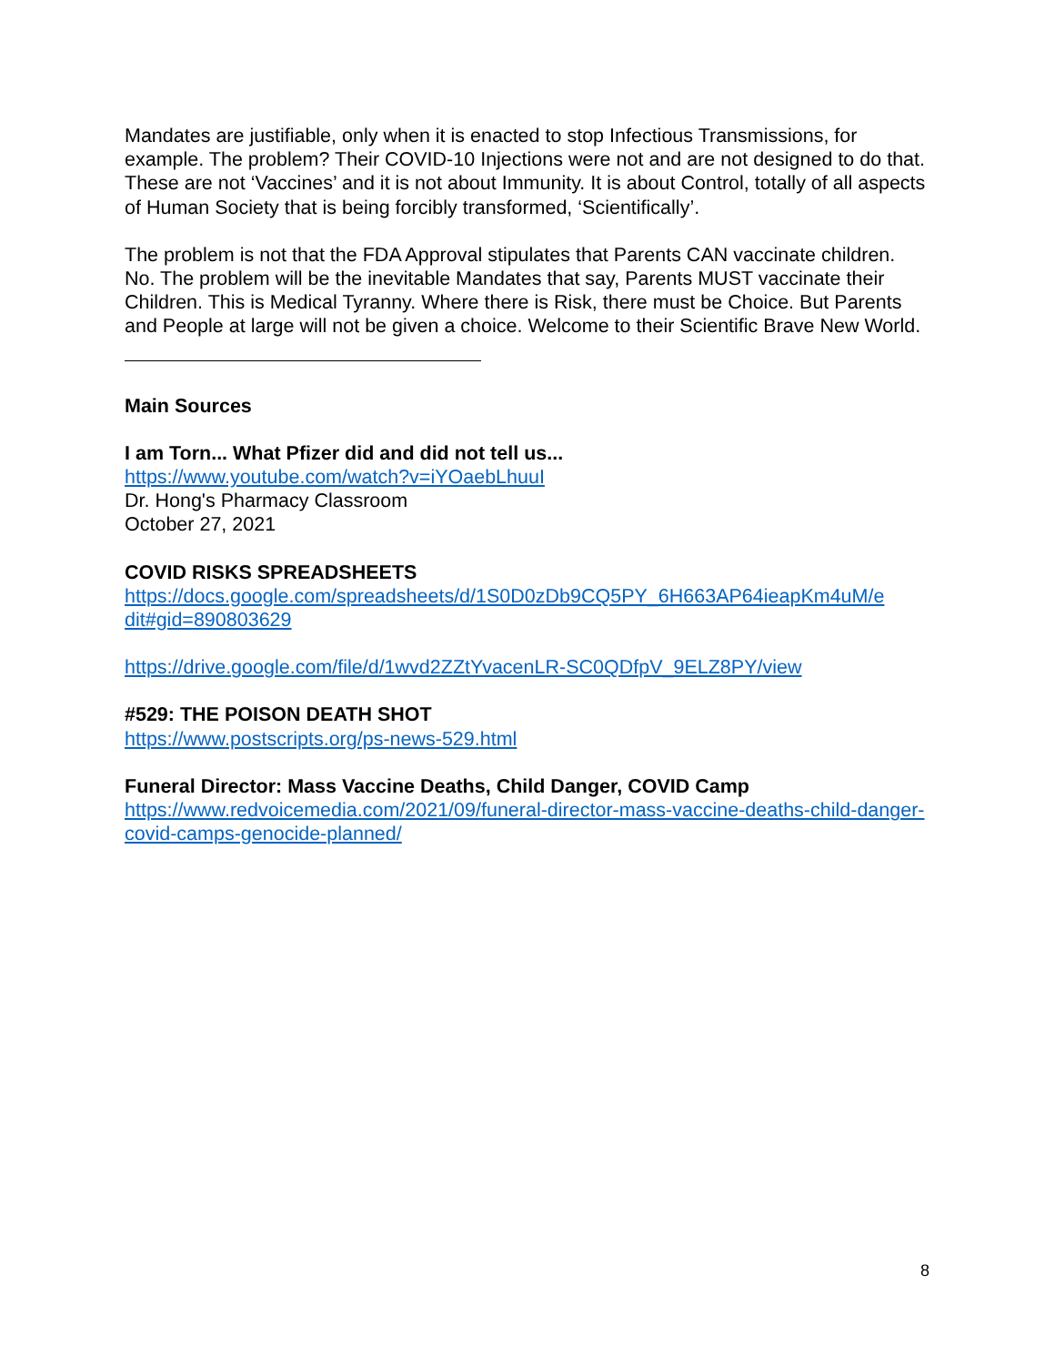Mandates are justifiable, only when it is enacted to stop Infectious Transmissions, for example. The problem? Their COVID-10 Injections were not and are not designed to do that. These are not ‘Vaccines’ and it is not about Immunity. It is about Control, totally of all aspects of Human Society that is being forcibly transformed, ‘Scientifically’.
The problem is not that the FDA Approval stipulates that Parents CAN vaccinate children. No. The problem will be the inevitable Mandates that say, Parents MUST vaccinate their Children. This is Medical Tyranny. Where there is Risk, there must be Choice. But Parents and People at large will not be given a choice. Welcome to their Scientific Brave New World.
Main Sources
I am Torn... What Pfizer did and did not tell us...
https://www.youtube.com/watch?v=iYOaebLhuuI
Dr. Hong's Pharmacy Classroom
October 27, 2021
COVID RISKS SPREADSHEETS
https://docs.google.com/spreadsheets/d/1S0D0zDb9CQ5PY_6H663AP64ieapKm4uM/e dit#gid=890803629
https://drive.google.com/file/d/1wvd2ZZtYvacenLR-SC0QDfpV_9ELZ8PY/view
#529: THE POISON DEATH SHOT
https://www.postscripts.org/ps-news-529.html
Funeral Director: Mass Vaccine Deaths, Child Danger, COVID Camp
https://www.redvoicemedia.com/2021/09/funeral-director-mass-vaccine-deaths-child-danger-covid-camps-genocide-planned/
8